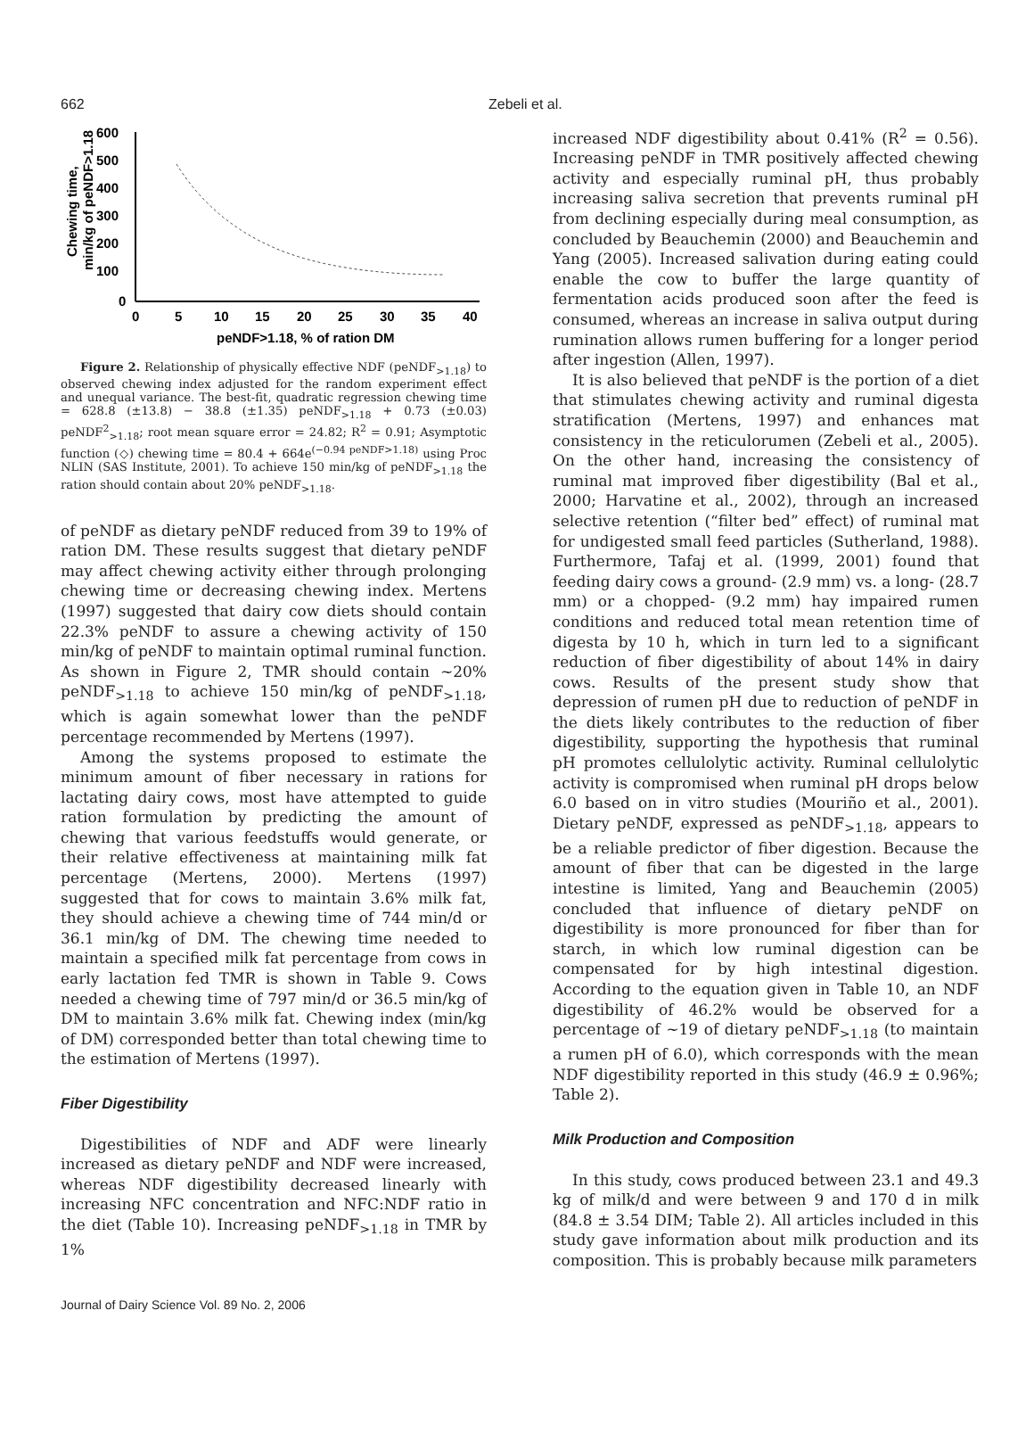662 Zebeli et al.
600
500
400
300
200
100
0
0
5
10
15
20
25
30
35
40
peNDF>1.18, % of ration DM
Chewing time,
min/kg of peNDF>1.18
Figure 2. Relationship of physically effective NDF (peNDF<sub>>1.18</sub>) to observed chewing index adjusted for the random experiment effect and unequal variance. The best-fit, quadratic regression chewing time = 628.8 (±13.8) − 38.8 (±1.35) peNDF<sub>>1.18</sub> + 0.73 (±0.03) peNDF<sup>2</sup><sub>>1.18</sub>; root mean square error = 24.82; R<sup>2</sup> = 0.91; Asymptotic function (◇) chewing time = 80.4 + 664e<sup>(−0.94 peNDF>1.18)</sup> using Proc NLIN (SAS Institute, 2001). To achieve 150 min/kg of peNDF<sub>>1.18</sub> the ration should contain about 20% peNDF<sub>>1.18</sub>.
of peNDF as dietary peNDF reduced from 39 to 19% of ration DM. These results suggest that dietary peNDF may affect chewing activity either through prolonging chewing time or decreasing chewing index. Mertens (1997) suggested that dairy cow diets should contain 22.3% peNDF to assure a chewing activity of 150 min/kg of peNDF to maintain optimal ruminal function. As shown in Figure 2, TMR should contain ~20% peNDF<sub>>1.18</sub> to achieve 150 min/kg of peNDF<sub>>1.18</sub>, which is again somewhat lower than the peNDF percentage recommended by Mertens (1997).
Among the systems proposed to estimate the minimum amount of fiber necessary in rations for lactating dairy cows, most have attempted to guide ration formulation by predicting the amount of chewing that various feedstuffs would generate, or their relative effectiveness at maintaining milk fat percentage (Mertens, 2000). Mertens (1997) suggested that for cows to maintain 3.6% milk fat, they should achieve a chewing time of 744 min/d or 36.1 min/kg of DM. The chewing time needed to maintain a specified milk fat percentage from cows in early lactation fed TMR is shown in Table 9. Cows needed a chewing time of 797 min/d or 36.5 min/kg of DM to maintain 3.6% milk fat. Chewing index (min/kg of DM) corresponded better than total chewing time to the estimation of Mertens (1997).
Fiber Digestibility
Digestibilities of NDF and ADF were linearly increased as dietary peNDF and NDF were increased, whereas NDF digestibility decreased linearly with increasing NFC concentration and NFC:NDF ratio in the diet (Table 10). Increasing peNDF<sub>>1.18</sub> in TMR by 1%
increased NDF digestibility about 0.41% (R<sup>2</sup> = 0.56). Increasing peNDF in TMR positively affected chewing activity and especially ruminal pH, thus probably increasing saliva secretion that prevents ruminal pH from declining especially during meal consumption, as concluded by Beauchemin (2000) and Beauchemin and Yang (2005). Increased salivation during eating could enable the cow to buffer the large quantity of fermentation acids produced soon after the feed is consumed, whereas an increase in saliva output during rumination allows rumen buffering for a longer period after ingestion (Allen, 1997).
It is also believed that peNDF is the portion of a diet that stimulates chewing activity and ruminal digesta stratification (Mertens, 1997) and enhances mat consistency in the reticulorumen (Zebeli et al., 2005). On the other hand, increasing the consistency of ruminal mat improved fiber digestibility (Bal et al., 2000; Harvatine et al., 2002), through an increased selective retention (“filter bed” effect) of ruminal mat for undigested small feed particles (Sutherland, 1988). Furthermore, Tafaj et al. (1999, 2001) found that feeding dairy cows a ground- (2.9 mm) vs. a long- (28.7 mm) or a chopped- (9.2 mm) hay impaired rumen conditions and reduced total mean retention time of digesta by 10 h, which in turn led to a significant reduction of fiber digestibility of about 14% in dairy cows. Results of the present study show that depression of rumen pH due to reduction of peNDF in the diets likely contributes to the reduction of fiber digestibility, supporting the hypothesis that ruminal pH promotes cellulolytic activity. Ruminal cellulolytic activity is compromised when ruminal pH drops below 6.0 based on in vitro studies (Mouriño et al., 2001). Dietary peNDF, expressed as peNDF<sub>>1.18</sub>, appears to be a reliable predictor of fiber digestion. Because the amount of fiber that can be digested in the large intestine is limited, Yang and Beauchemin (2005) concluded that influence of dietary peNDF on digestibility is more pronounced for fiber than for starch, in which low ruminal digestion can be compensated for by high intestinal digestion. According to the equation given in Table 10, an NDF digestibility of 46.2% would be observed for a percentage of ~19 of dietary peNDF<sub>>1.18</sub> (to maintain a rumen pH of 6.0), which corresponds with the mean NDF digestibility reported in this study (46.9 ± 0.96%; Table 2).
Milk Production and Composition
In this study, cows produced between 23.1 and 49.3 kg of milk/d and were between 9 and 170 d in milk (84.8 ± 3.54 DIM; Table 2). All articles included in this study gave information about milk production and its composition. This is probably because milk parameters
Journal of Dairy Science Vol. 89 No. 2, 2006